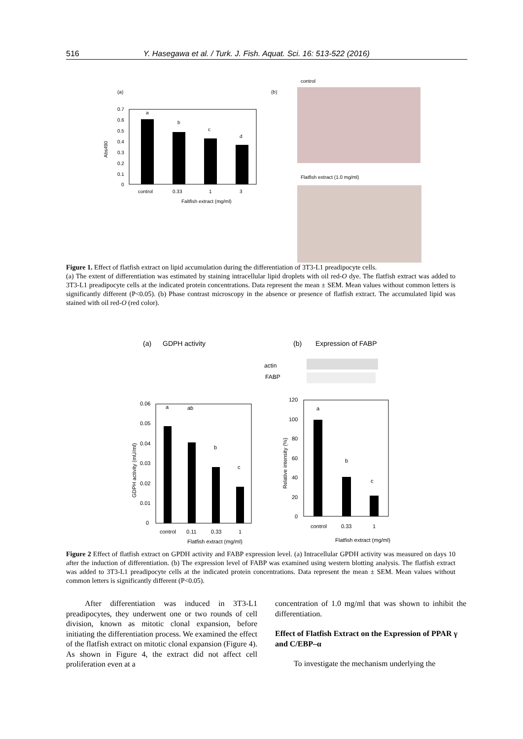516 Y. Hasegawa et al. / Turk. J. Fish. Aquat. Sci. 16: 513-522 (2016)
(a)
(b)
0.7
0.6
0.5
0.4
0.3
0.2
0.1
0
control
0.33
1
3
Faltfish extract (mg/ml)
a
b
c
d
Abs490
control
Flatfish extract (1.0 mg/ml)
Figure 1. Effect of flatfish extract on lipid accumulation during the differentiation of 3T3-L1 preadipocyte cells.
(a) The extent of differentiation was estimated by staining intracellular lipid droplets with oil red-O dye. The flatfish extract was added to 3T3-L1 preadipocyte cells at the indicated protein concentrations. Data represent the mean ± SEM. Mean values without common letters is significantly different (P<0.05). (b) Phase contrast microscopy in the absence or presence of flatfish extract. The accumulated lipid was stained with oil red-O (red color).
(a)
GDPH activity
(b)
Expression of FABP
actin
FABP
0.06
0.05
0.04
0.03
0.02
0.01
0
control
0.11
0.33
1
Flatfish extract (mg/ml)
a
ab
b
c
GDPH activity (mU/ml)
120
100
80
60
40
20
0
control
0.33
1
Flatfish extract (mg/ml)
a
b
c
Relative intensity (%)
Figure 2 Effect of flatfish extract on GPDH activity and FABP expression level. (a) Intracellular GPDH activity was measured on days 10 after the induction of differentiation. (b) The expression level of FABP was examined using western blotting analysis. The flatfish extract was added to 3T3-L1 preadipocyte cells at the indicated protein concentrations. Data represent the mean ± SEM. Mean values without common letters is significantly different (P<0.05).
After differentiation was induced in 3T3-L1 preadipocytes, they underwent one or two rounds of cell division, known as mitotic clonal expansion, before initiating the differentiation process. We examined the effect of the flatfish extract on mitotic clonal expansion (Figure 4). As shown in Figure 4, the extract did not affect cell proliferation even at a
concentration of 1.0 mg/ml that was shown to inhibit the differentiation.
Effect of Flatfish Extract on the Expression of PPAR γ and C/EBP–α
To investigate the mechanism underlying the